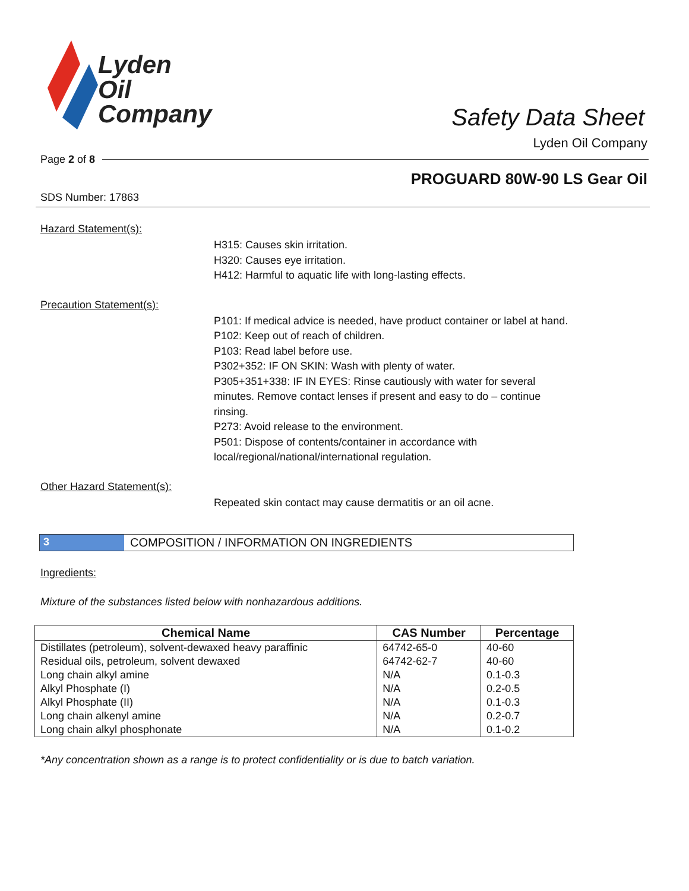Lyden
Oil
Company
Safety Data Sheet
Lyden Oil Company
Page 2 of 8
PROGUARD 80W-90 LS Gear Oil
SDS Number: 17863
Hazard Statement(s):
H315: Causes skin irritation.
H320: Causes eye irritation.
H412: Harmful to aquatic life with long-lasting effects.
Precaution Statement(s):
P101: If medical advice is needed, have product container or label at hand.
P102: Keep out of reach of children.
P103: Read label before use.
P302+352: IF ON SKIN: Wash with plenty of water.
P305+351+338: IF IN EYES: Rinse cautiously with water for several minutes. Remove contact lenses if present and easy to do – continue rinsing.
P273: Avoid release to the environment.
P501: Dispose of contents/container in accordance with local/regional/national/international regulation.
Other Hazard Statement(s):
Repeated skin contact may cause dermatitis or an oil acne.
3 COMPOSITION / INFORMATION ON INGREDIENTS
Ingredients:
Mixture of the substances listed below with nonhazardous additions.
| Chemical Name | CAS Number | Percentage |
| --- | --- | --- |
| Distillates (petroleum), solvent-dewaxed heavy paraffinic | 64742-65-0 | 40-60 |
| Residual oils, petroleum, solvent dewaxed | 64742-62-7 | 40-60 |
| Long chain alkyl amine | N/A | 0.1-0.3 |
| Alkyl Phosphate (I) | N/A | 0.2-0.5 |
| Alkyl Phosphate (II) | N/A | 0.1-0.3 |
| Long chain alkenyl amine | N/A | 0.2-0.7 |
| Long chain alkyl phosphonate | N/A | 0.1-0.2 |
*Any concentration shown as a range is to protect confidentiality or is due to batch variation.